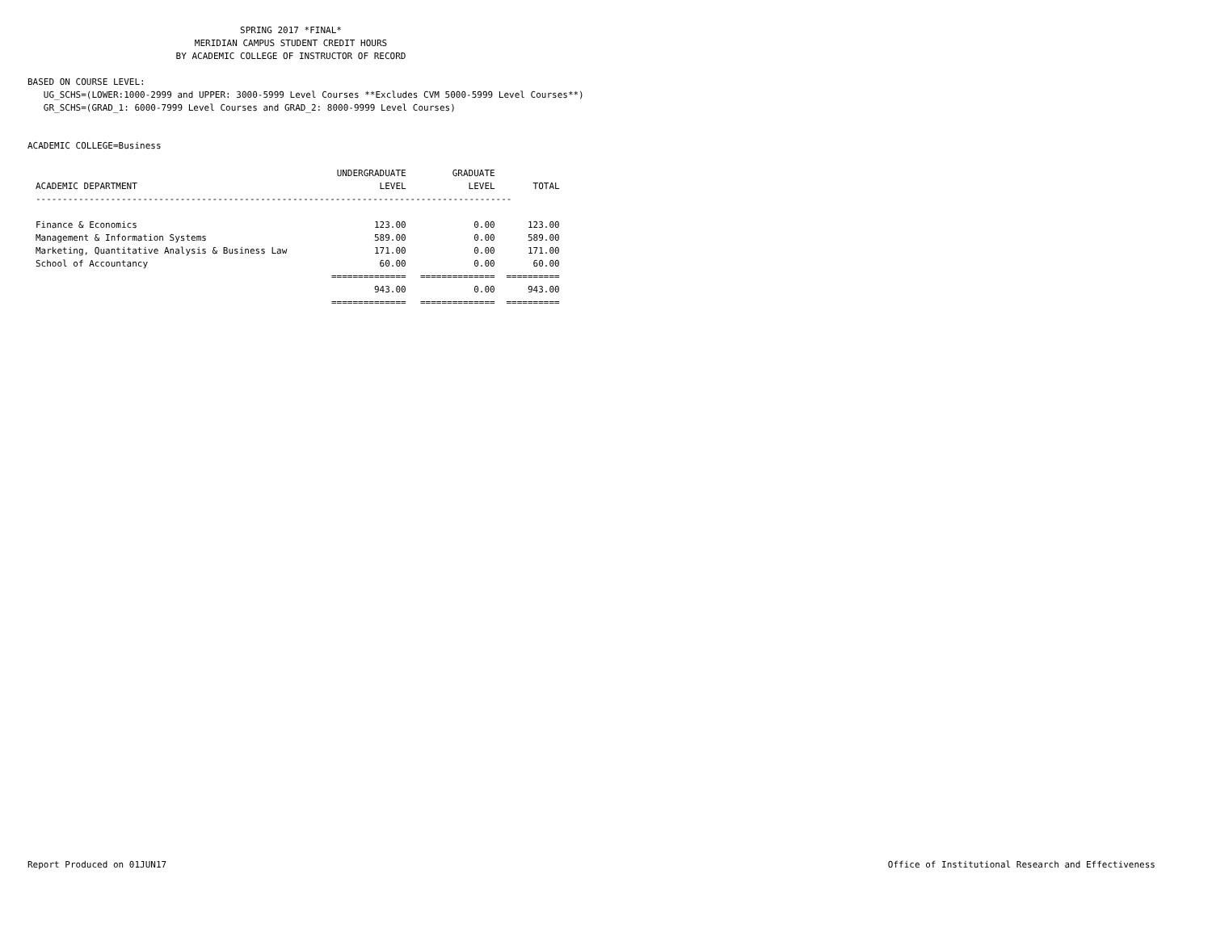SPRING 2017 *FINAL*
MERIDIAN CAMPUS STUDENT CREDIT HOURS
BY ACADEMIC COLLEGE OF INSTRUCTOR OF RECORD
BASED ON COURSE LEVEL:
UG_SCHS=(LOWER:1000-2999 and UPPER: 3000-5999 Level Courses **Excludes CVM 5000-5999 Level Courses**)
GR_SCHS=(GRAD_1: 6000-7999 Level Courses and GRAD_2: 8000-9999 Level Courses)
ACADEMIC COLLEGE=Business
| | UNDERGRADUATE | GRADUATE | |
| --- | --- | --- | --- |
| ACADEMIC DEPARTMENT | LEVEL | LEVEL | TOTAL |
| ----------------------------------------------------------------------------------------- | | | |
| Finance & Economics | 123.00 | 0.00 | 123.00 |
| Management & Information Systems | 589.00 | 0.00 | 589.00 |
| Marketing, Quantitative Analysis & Business Law | 171.00 | 0.00 | 171.00 |
| School of Accountancy | 60.00 | 0.00 | 60.00 |
| | ============== | ============== | ========== |
| | 943.00 | 0.00 | 943.00 |
| | ============== | ============== | ========== |
Report Produced on 01JUN17
Office of Institutional Research and Effectiveness